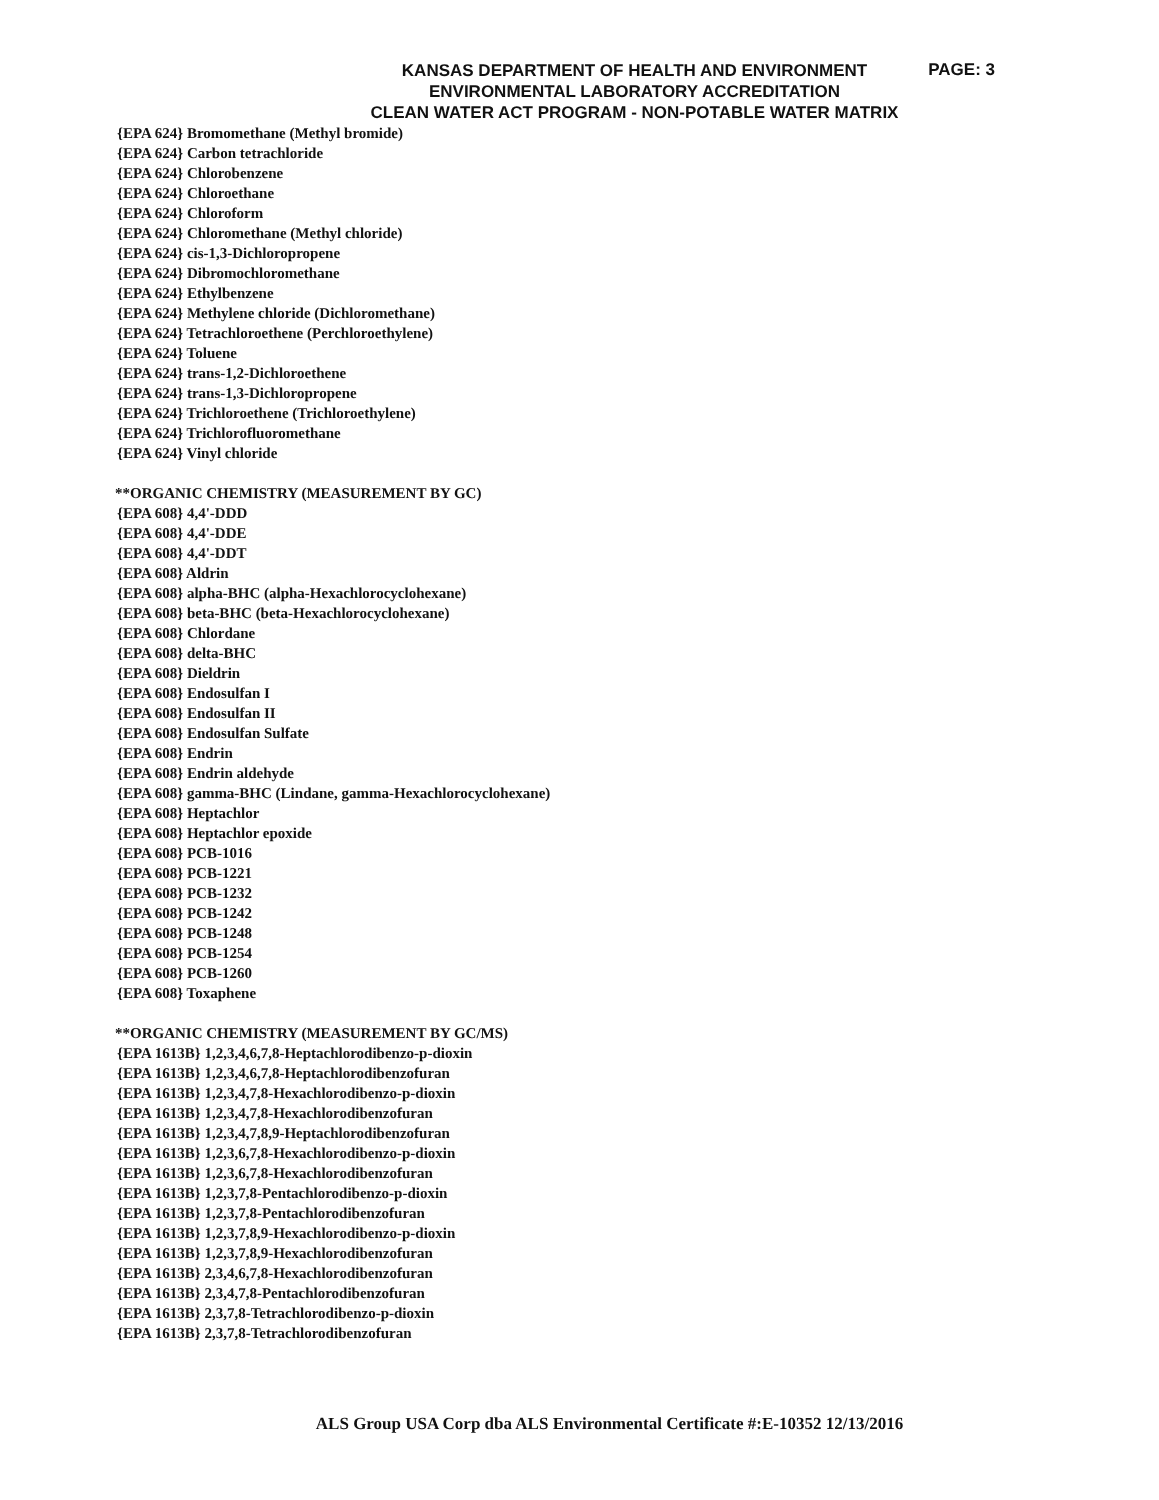PAGE: 3
KANSAS DEPARTMENT OF HEALTH AND ENVIRONMENT
ENVIRONMENTAL LABORATORY ACCREDITATION
CLEAN WATER ACT PROGRAM - NON-POTABLE WATER MATRIX
{EPA 624} Bromomethane (Methyl bromide)
{EPA 624} Carbon tetrachloride
{EPA 624} Chlorobenzene
{EPA 624} Chloroethane
{EPA 624} Chloroform
{EPA 624} Chloromethane (Methyl chloride)
{EPA 624} cis-1,3-Dichloropropene
{EPA 624} Dibromochloromethane
{EPA 624} Ethylbenzene
{EPA 624} Methylene chloride (Dichloromethane)
{EPA 624} Tetrachloroethene (Perchloroethylene)
{EPA 624} Toluene
{EPA 624} trans-1,2-Dichloroethene
{EPA 624} trans-1,3-Dichloropropene
{EPA 624} Trichloroethene (Trichloroethylene)
{EPA 624} Trichlorofluoromethane
{EPA 624} Vinyl chloride
**ORGANIC CHEMISTRY (MEASUREMENT BY GC)
{EPA 608} 4,4'-DDD
{EPA 608} 4,4'-DDE
{EPA 608} 4,4'-DDT
{EPA 608} Aldrin
{EPA 608} alpha-BHC (alpha-Hexachlorocyclohexane)
{EPA 608} beta-BHC (beta-Hexachlorocyclohexane)
{EPA 608} Chlordane
{EPA 608} delta-BHC
{EPA 608} Dieldrin
{EPA 608} Endosulfan I
{EPA 608} Endosulfan II
{EPA 608} Endosulfan Sulfate
{EPA 608} Endrin
{EPA 608} Endrin aldehyde
{EPA 608} gamma-BHC (Lindane, gamma-Hexachlorocyclohexane)
{EPA 608} Heptachlor
{EPA 608} Heptachlor epoxide
{EPA 608} PCB-1016
{EPA 608} PCB-1221
{EPA 608} PCB-1232
{EPA 608} PCB-1242
{EPA 608} PCB-1248
{EPA 608} PCB-1254
{EPA 608} PCB-1260
{EPA 608} Toxaphene
**ORGANIC CHEMISTRY (MEASUREMENT BY GC/MS)
{EPA 1613B} 1,2,3,4,6,7,8-Heptachlorodibenzo-p-dioxin
{EPA 1613B} 1,2,3,4,6,7,8-Heptachlorodibenzofuran
{EPA 1613B} 1,2,3,4,7,8-Hexachlorodibenzo-p-dioxin
{EPA 1613B} 1,2,3,4,7,8-Hexachlorodibenzofuran
{EPA 1613B} 1,2,3,4,7,8,9-Heptachlorodibenzofuran
{EPA 1613B} 1,2,3,6,7,8-Hexachlorodibenzo-p-dioxin
{EPA 1613B} 1,2,3,6,7,8-Hexachlorodibenzofuran
{EPA 1613B} 1,2,3,7,8-Pentachlorodibenzo-p-dioxin
{EPA 1613B} 1,2,3,7,8-Pentachlorodibenzofuran
{EPA 1613B} 1,2,3,7,8,9-Hexachlorodibenzo-p-dioxin
{EPA 1613B} 1,2,3,7,8,9-Hexachlorodibenzofuran
{EPA 1613B} 2,3,4,6,7,8-Hexachlorodibenzofuran
{EPA 1613B} 2,3,4,7,8-Pentachlorodibenzofuran
{EPA 1613B} 2,3,7,8-Tetrachlorodibenzo-p-dioxin
{EPA 1613B} 2,3,7,8-Tetrachlorodibenzofuran
ALS Group USA Corp dba ALS Environmental Certificate #:E-10352 12/13/2016